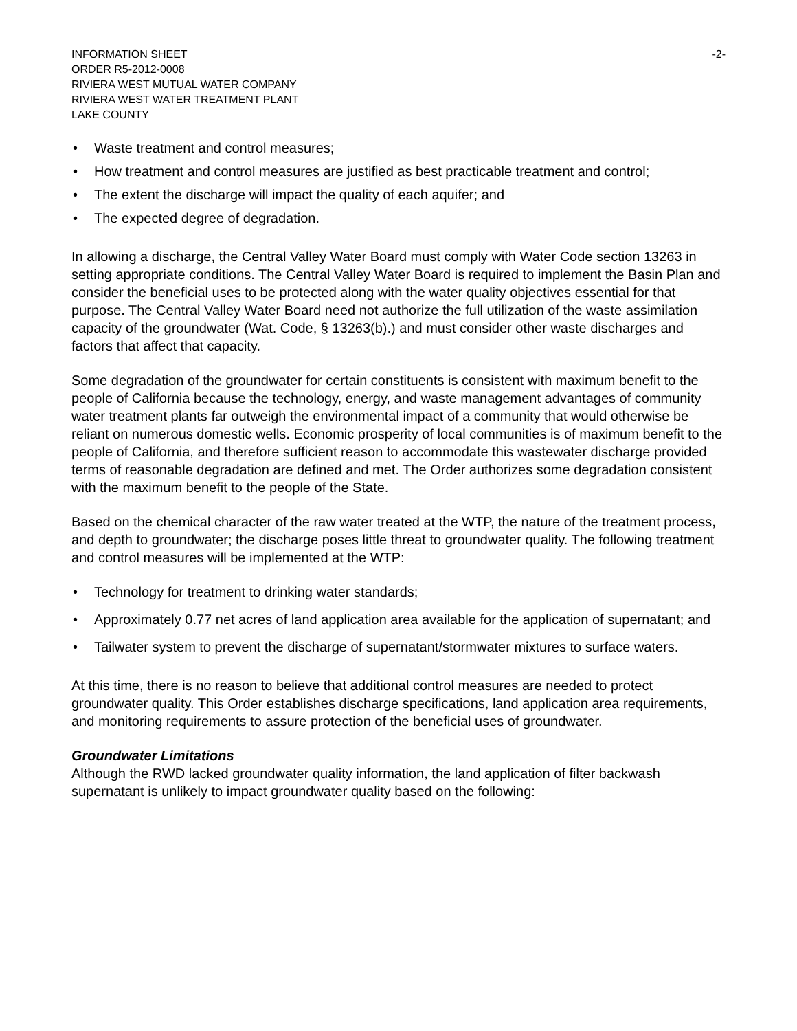INFORMATION SHEET
ORDER R5-2012-0008
RIVIERA WEST MUTUAL WATER COMPANY
RIVIERA WEST WATER TREATMENT PLANT
LAKE COUNTY
-2-
• Waste treatment and control measures;
• How treatment and control measures are justified as best practicable treatment and control;
• The extent the discharge will impact the quality of each aquifer; and
• The expected degree of degradation.
In allowing a discharge, the Central Valley Water Board must comply with Water Code section 13263 in setting appropriate conditions. The Central Valley Water Board is required to implement the Basin Plan and consider the beneficial uses to be protected along with the water quality objectives essential for that purpose. The Central Valley Water Board need not authorize the full utilization of the waste assimilation capacity of the groundwater (Wat. Code, § 13263(b).) and must consider other waste discharges and factors that affect that capacity.
Some degradation of the groundwater for certain constituents is consistent with maximum benefit to the people of California because the technology, energy, and waste management advantages of community water treatment plants far outweigh the environmental impact of a community that would otherwise be reliant on numerous domestic wells. Economic prosperity of local communities is of maximum benefit to the people of California, and therefore sufficient reason to accommodate this wastewater discharge provided terms of reasonable degradation are defined and met. The Order authorizes some degradation consistent with the maximum benefit to the people of the State.
Based on the chemical character of the raw water treated at the WTP, the nature of the treatment process, and depth to groundwater; the discharge poses little threat to groundwater quality. The following treatment and control measures will be implemented at the WTP:
• Technology for treatment to drinking water standards;
• Approximately 0.77 net acres of land application area available for the application of supernatant; and
• Tailwater system to prevent the discharge of supernatant/stormwater mixtures to surface waters.
At this time, there is no reason to believe that additional control measures are needed to protect groundwater quality. This Order establishes discharge specifications, land application area requirements, and monitoring requirements to assure protection of the beneficial uses of groundwater.
Groundwater Limitations
Although the RWD lacked groundwater quality information, the land application of filter backwash supernatant is unlikely to impact groundwater quality based on the following: